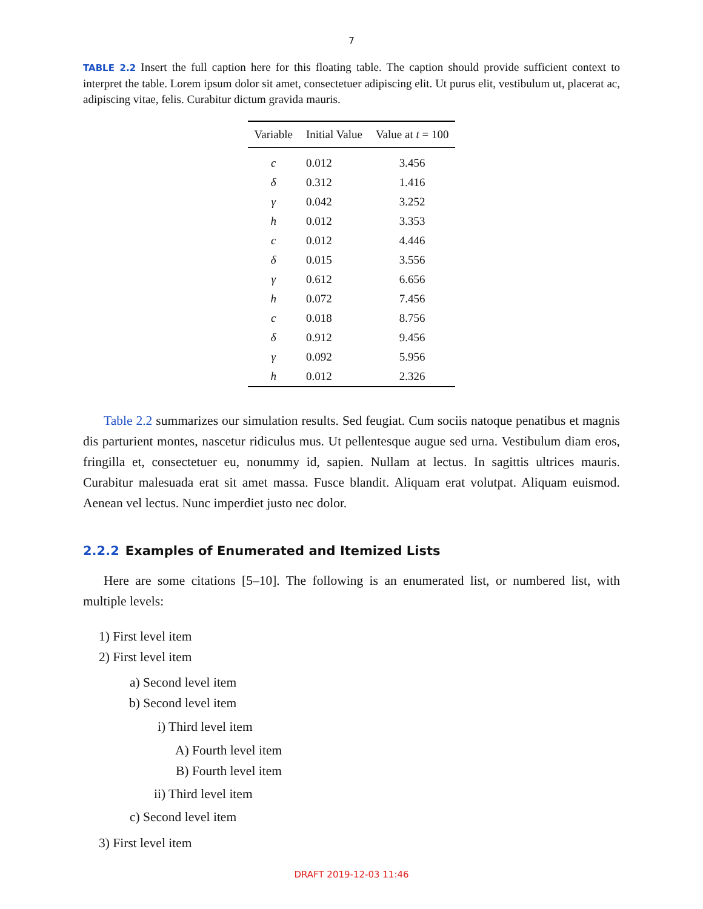7
TABLE 2.2 Insert the full caption here for this floating table. The caption should provide sufficient context to interpret the table. Lorem ipsum dolor sit amet, consectetuer adipiscing elit. Ut purus elit, vestibulum ut, placerat ac, adipiscing vitae, felis. Curabitur dictum gravida mauris.
| Variable | Initial Value | Value at t = 100 |
| --- | --- | --- |
| c | 0.012 | 3.456 |
| δ | 0.312 | 1.416 |
| γ | 0.042 | 3.252 |
| h | 0.012 | 3.353 |
| c | 0.012 | 4.446 |
| δ | 0.015 | 3.556 |
| γ | 0.612 | 6.656 |
| h | 0.072 | 7.456 |
| c | 0.018 | 8.756 |
| δ | 0.912 | 9.456 |
| γ | 0.092 | 5.956 |
| h | 0.012 | 2.326 |
Table 2.2 summarizes our simulation results. Sed feugiat. Cum sociis natoque penatibus et magnis dis parturient montes, nascetur ridiculus mus. Ut pellentesque augue sed urna. Vestibulum diam eros, fringilla et, consectetuer eu, nonummy id, sapien. Nullam at lectus. In sagittis ultrices mauris. Curabitur malesuada erat sit amet massa. Fusce blandit. Aliquam erat volutpat. Aliquam euismod. Aenean vel lectus. Nunc imperdiet justo nec dolor.
2.2.2 Examples of Enumerated and Itemized Lists
Here are some citations [5–10]. The following is an enumerated list, or numbered list, with multiple levels:
1) First level item
2) First level item
a) Second level item
b) Second level item
i) Third level item
A) Fourth level item
B) Fourth level item
ii) Third level item
c) Second level item
3) First level item
DRAFT 2019-12-03 11:46